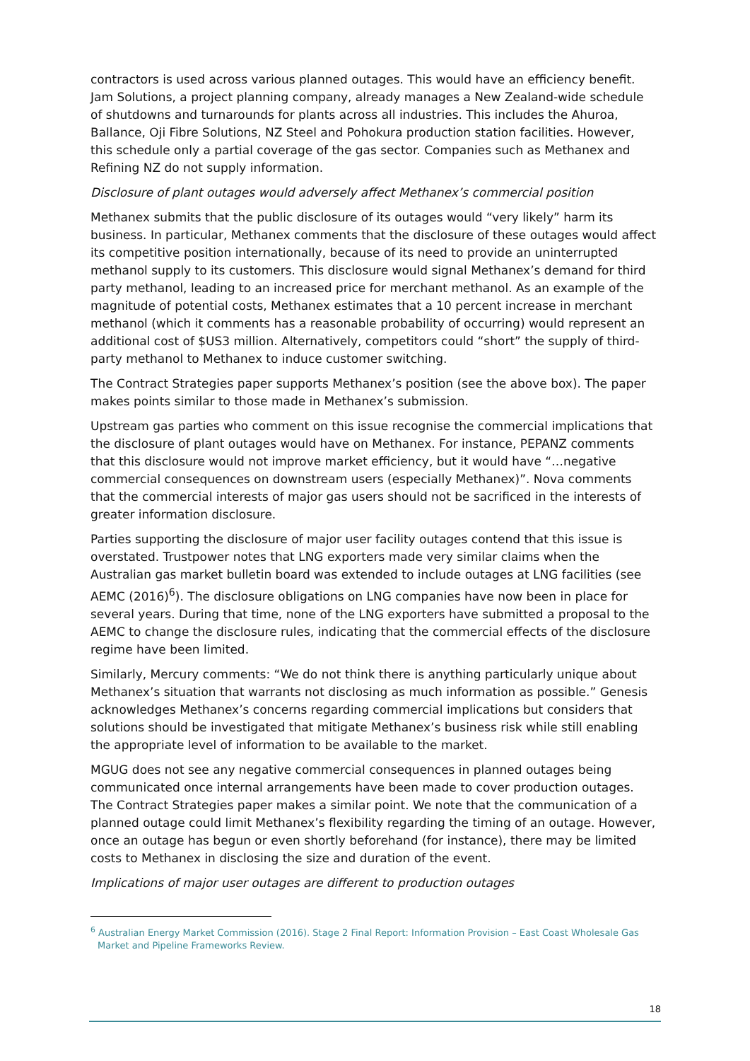contractors is used across various planned outages. This would have an efficiency benefit. Jam Solutions, a project planning company, already manages a New Zealand-wide schedule of shutdowns and turnarounds for plants across all industries. This includes the Ahuroa, Ballance, Oji Fibre Solutions, NZ Steel and Pohokura production station facilities. However, this schedule only a partial coverage of the gas sector. Companies such as Methanex and Refining NZ do not supply information.
Disclosure of plant outages would adversely affect Methanex’s commercial position
Methanex submits that the public disclosure of its outages would “very likely” harm its business. In particular, Methanex comments that the disclosure of these outages would affect its competitive position internationally, because of its need to provide an uninterrupted methanol supply to its customers. This disclosure would signal Methanex’s demand for third party methanol, leading to an increased price for merchant methanol. As an example of the magnitude of potential costs, Methanex estimates that a 10 percent increase in merchant methanol (which it comments has a reasonable probability of occurring) would represent an additional cost of $US3 million. Alternatively, competitors could “short” the supply of third-party methanol to Methanex to induce customer switching.
The Contract Strategies paper supports Methanex’s position (see the above box). The paper makes points similar to those made in Methanex’s submission.
Upstream gas parties who comment on this issue recognise the commercial implications that the disclosure of plant outages would have on Methanex. For instance, PEPANZ comments that this disclosure would not improve market efficiency, but it would have “…negative commercial consequences on downstream users (especially Methanex)”. Nova comments that the commercial interests of major gas users should not be sacrificed in the interests of greater information disclosure.
Parties supporting the disclosure of major user facility outages contend that this issue is overstated. Trustpower notes that LNG exporters made very similar claims when the Australian gas market bulletin board was extended to include outages at LNG facilities (see AEMC (2016)<sup>6</sup>). The disclosure obligations on LNG companies have now been in place for several years. During that time, none of the LNG exporters have submitted a proposal to the AEMC to change the disclosure rules, indicating that the commercial effects of the disclosure regime have been limited.
Similarly, Mercury comments: “We do not think there is anything particularly unique about Methanex’s situation that warrants not disclosing as much information as possible.” Genesis acknowledges Methanex’s concerns regarding commercial implications but considers that solutions should be investigated that mitigate Methanex’s business risk while still enabling the appropriate level of information to be available to the market.
MGUG does not see any negative commercial consequences in planned outages being communicated once internal arrangements have been made to cover production outages. The Contract Strategies paper makes a similar point. We note that the communication of a planned outage could limit Methanex’s flexibility regarding the timing of an outage. However, once an outage has begun or even shortly beforehand (for instance), there may be limited costs to Methanex in disclosing the size and duration of the event.
Implications of major user outages are different to production outages
<sup>6</sup> Australian Energy Market Commission (2016). Stage 2 Final Report: Information Provision – East Coast Wholesale Gas Market and Pipeline Frameworks Review.
18